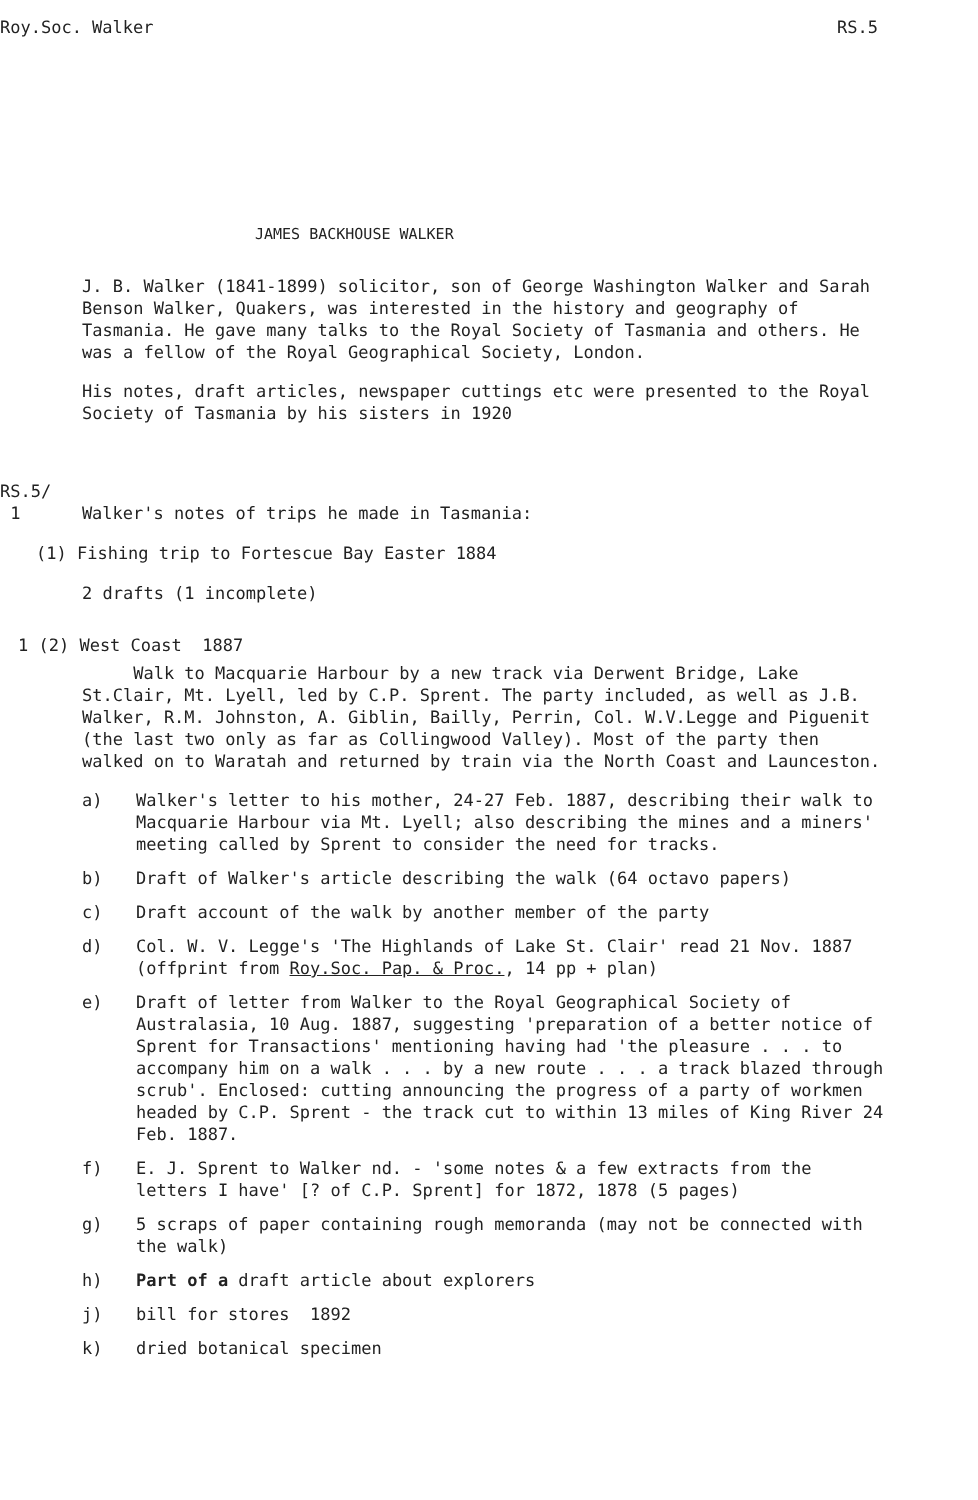Roy.Soc. Walker RS.5
JAMES BACKHOUSE WALKER
J. B. Walker (1841-1899) solicitor, son of George Washington Walker and Sarah Benson Walker, Quakers, was interested in the history and geography of Tasmania. He gave many talks to the Royal Society of Tasmania and others. He was a fellow of the Royal Geographical Society, London.
His notes, draft articles, newspaper cuttings etc were presented to the Royal Society of Tasmania by his sisters in 1920
RS.5/
1 Walker's notes of trips he made in Tasmania:
(1) Fishing trip to Fortescue Bay Easter 1884
2 drafts (1 incomplete)
1 (2) West Coast 1887
Walk to Macquarie Harbour by a new track via Derwent Bridge, Lake St.Clair, Mt. Lyell, led by C.P. Sprent. The party included, as well as J.B. Walker, R.M. Johnston, A. Giblin, Bailly, Perrin, Col. W.V.Legge and Piguenit (the last two only as far as Collingwood Valley). Most of the party then walked on to Waratah and returned by train via the North Coast and Launceston.
a) Walker's letter to his mother, 24-27 Feb. 1887, describing their walk to Macquarie Harbour via Mt. Lyell; also describing the mines and a miners' meeting called by Sprent to consider the need for tracks.
b) Draft of Walker's article describing the walk (64 octavo papers)
c) Draft account of the walk by another member of the party
d) Col. W. V. Legge's 'The Highlands of Lake St. Clair' read 21 Nov. 1887 (offprint from Roy.Soc. Pap. & Proc., 14 pp + plan)
e) Draft of letter from Walker to the Royal Geographical Society of Australasia, 10 Aug. 1887, suggesting 'preparation of a better notice of Sprent for Transactions' mentioning having had 'the pleasure . . . to accompany him on a walk . . . by a new route . . . a track blazed through scrub'. Enclosed: cutting announcing the progress of a party of workmen headed by C.P. Sprent - the track cut to within 13 miles of King River 24 Feb. 1887.
f) E. J. Sprent to Walker nd. - 'some notes & a few extracts from the letters I have' [? of C.P. Sprent] for 1872, 1878 (5 pages)
g) 5 scraps of paper containing rough memoranda (may not be connected with the walk)
h) Part of a draft article about explorers
j) bill for stores 1892
k) dried botanical specimen